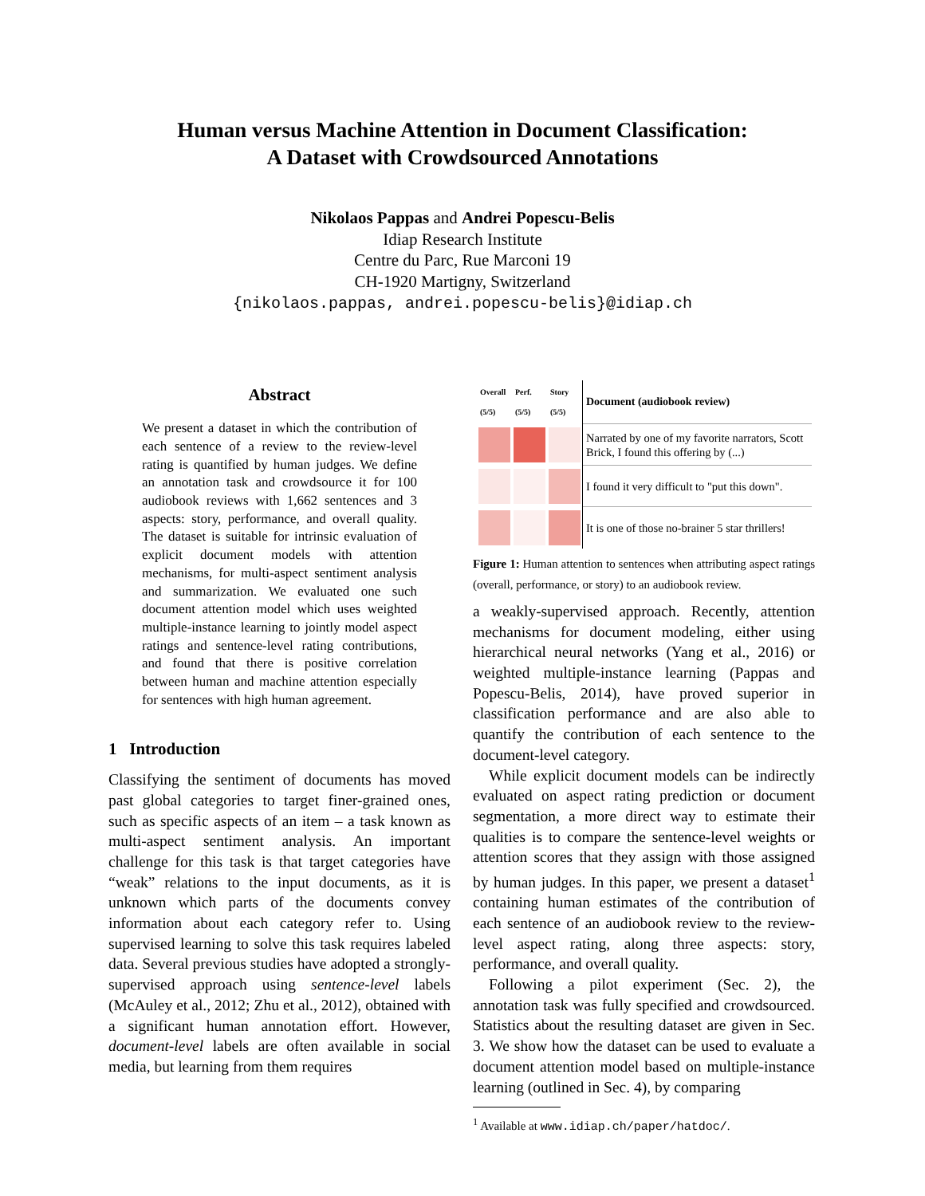Human versus Machine Attention in Document Classification:
A Dataset with Crowdsourced Annotations
Nikolaos Pappas and Andrei Popescu-Belis
Idiap Research Institute
Centre du Parc, Rue Marconi 19
CH-1920 Martigny, Switzerland
{nikolaos.pappas, andrei.popescu-belis}@idiap.ch
Abstract
We present a dataset in which the contribution of each sentence of a review to the review-level rating is quantified by human judges. We define an annotation task and crowdsource it for 100 audiobook reviews with 1,662 sentences and 3 aspects: story, performance, and overall quality. The dataset is suitable for intrinsic evaluation of explicit document models with attention mechanisms, for multi-aspect sentiment analysis and summarization. We evaluated one such document attention model which uses weighted multiple-instance learning to jointly model aspect ratings and sentence-level rating contributions, and found that there is positive correlation between human and machine attention especially for sentences with high human agreement.
1 Introduction
Classifying the sentiment of documents has moved past global categories to target finer-grained ones, such as specific aspects of an item – a task known as multi-aspect sentiment analysis. An important challenge for this task is that target categories have “weak” relations to the input documents, as it is unknown which parts of the documents convey information about each category refer to. Using supervised learning to solve this task requires labeled data. Several previous studies have adopted a strongly-supervised approach using sentence-level labels (McAuley et al., 2012; Zhu et al., 2012), obtained with a significant human annotation effort. However, document-level labels are often available in social media, but learning from them requires
| Overall (5/5) | Perf. (5/5) | Story (5/5) | Document (audiobook review) |
| --- | --- | --- | --- |
| | | | Narrated by one of my favorite narrators, Scott Brick, I found this offering by (...) |
| | | | I found it very difficult to "put this down". |
| | | | It is one of those no-brainer 5 star thrillers! |
Figure 1: Human attention to sentences when attributing aspect ratings (overall, performance, or story) to an audiobook review.
a weakly-supervised approach. Recently, attention mechanisms for document modeling, either using hierarchical neural networks (Yang et al., 2016) or weighted multiple-instance learning (Pappas and Popescu-Belis, 2014), have proved superior in classification performance and are also able to quantify the contribution of each sentence to the document-level category.
While explicit document models can be indirectly evaluated on aspect rating prediction or document segmentation, a more direct way to estimate their qualities is to compare the sentence-level weights or attention scores that they assign with those assigned by human judges. In this paper, we present a dataset<sup>1</sup> containing human estimates of the contribution of each sentence of an audiobook review to the review-level aspect rating, along three aspects: story, performance, and overall quality.
Following a pilot experiment (Sec. 2), the annotation task was fully specified and crowdsourced. Statistics about the resulting dataset are given in Sec. 3. We show how the dataset can be used to evaluate a document attention model based on multiple-instance learning (outlined in Sec. 4), by comparing
<sup>1</sup> Available at www.idiap.ch/paper/hatdoc/.